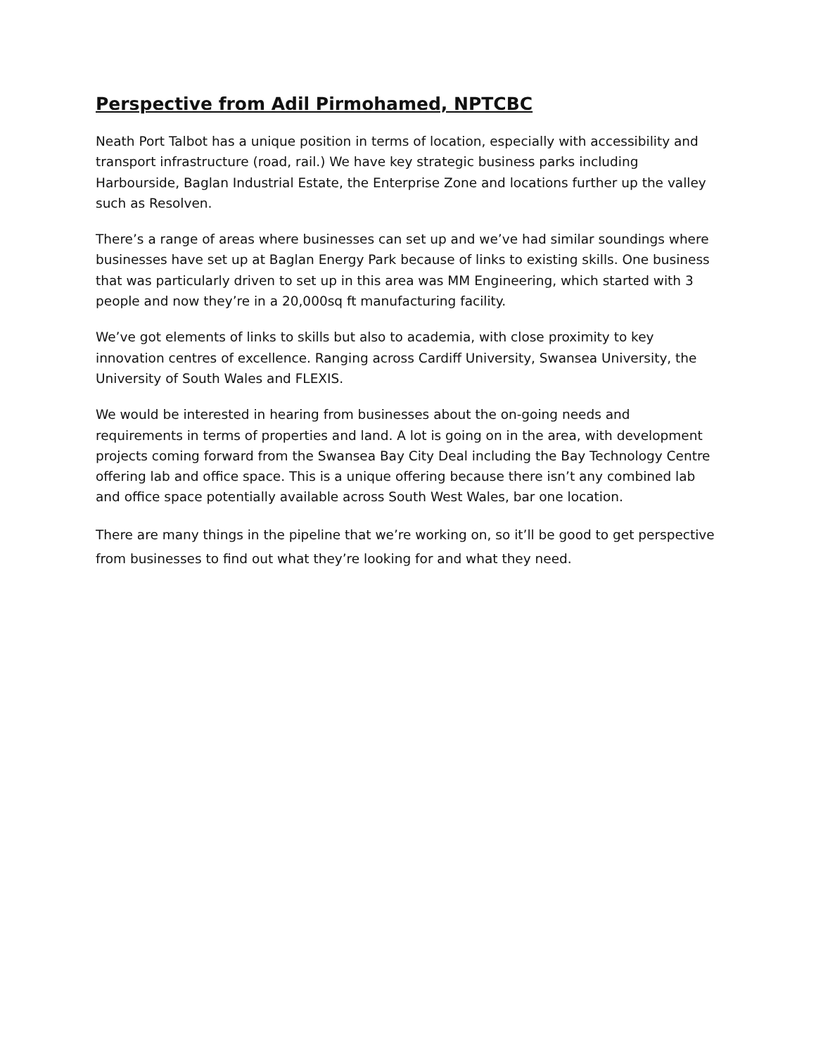Perspective from Adil Pirmohamed, NPTCBC
Neath Port Talbot has a unique position in terms of location, especially with accessibility and transport infrastructure (road, rail.) We have key strategic business parks including Harbourside, Baglan Industrial Estate, the Enterprise Zone and locations further up the valley such as Resolven.
There’s a range of areas where businesses can set up and we’ve had similar soundings where businesses have set up at Baglan Energy Park because of links to existing skills. One business that was particularly driven to set up in this area was MM Engineering, which started with 3 people and now they’re in a 20,000sq ft manufacturing facility.
We’ve got elements of links to skills but also to academia, with close proximity to key innovation centres of excellence. Ranging across Cardiff University, Swansea University, the University of South Wales and FLEXIS.
We would be interested in hearing from businesses about the on-going needs and requirements in terms of properties and land. A lot is going on in the area, with development projects coming forward from the Swansea Bay City Deal including the Bay Technology Centre offering lab and office space. This is a unique offering because there isn’t any combined lab and office space potentially available across South West Wales, bar one location.
There are many things in the pipeline that we’re working on, so it’ll be good to get perspective from businesses to find out what they’re looking for and what they need.